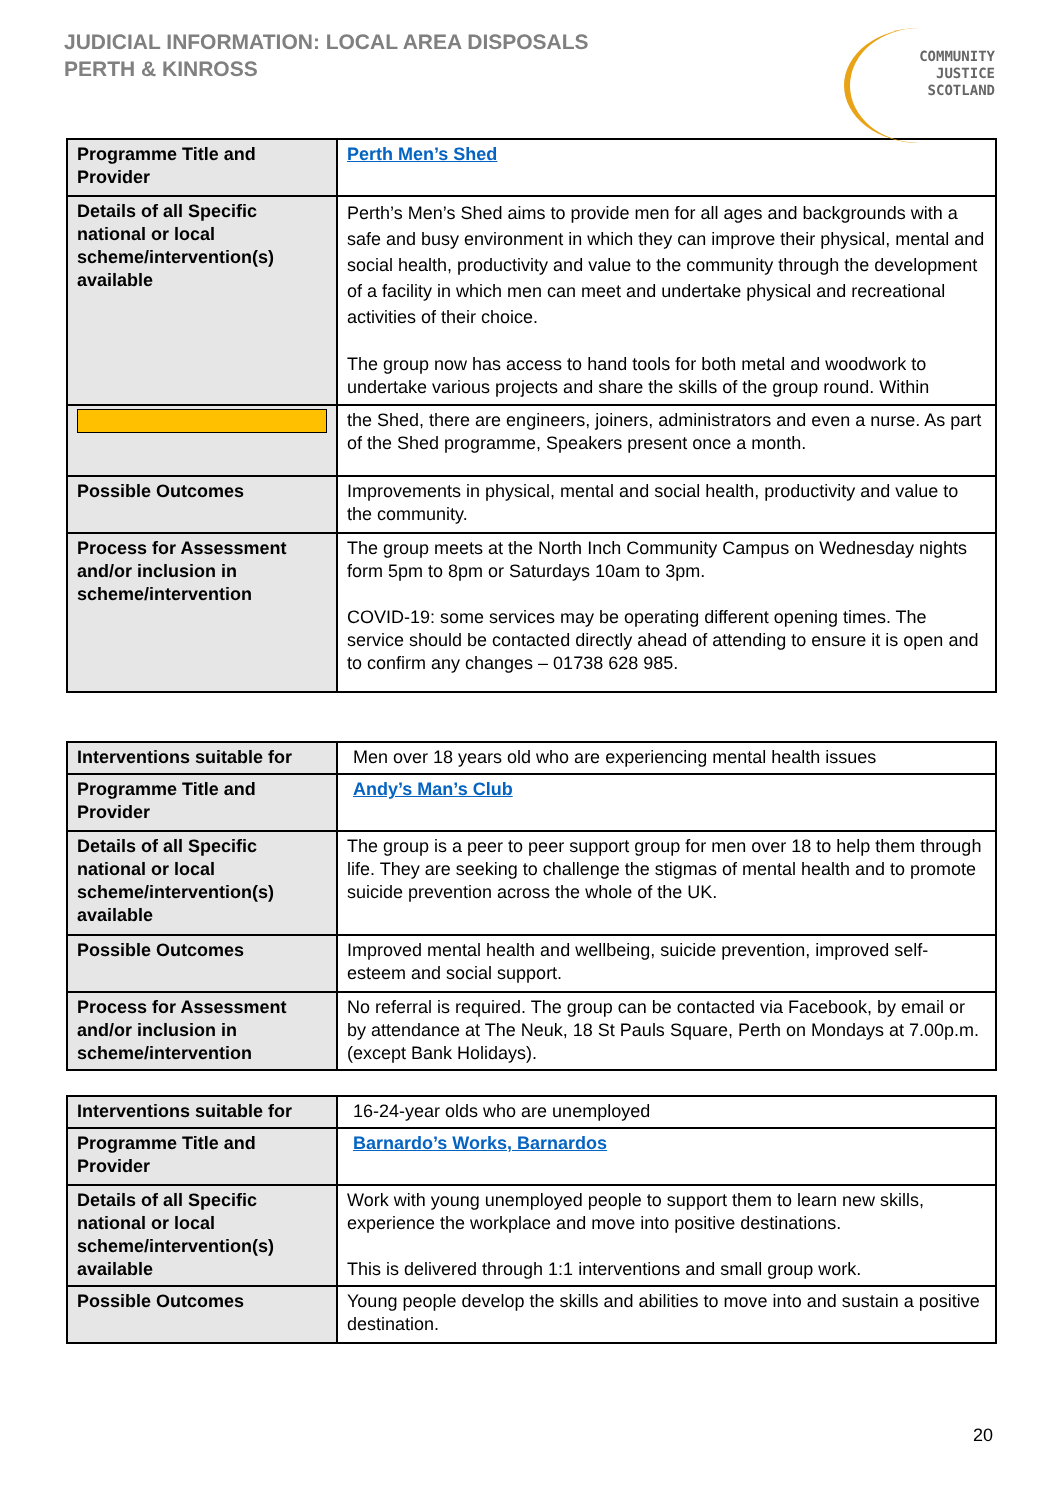JUDICIAL INFORMATION: LOCAL AREA DISPOSALS
PERTH & KINROSS
COMMUNITY
JUSTICE
SCOTLAND
| Programme Title and Provider | Perth Men’s Shed |
| Details of all Specific national or local scheme/intervention(s) available | Perth’s Men’s Shed aims to provide men for all ages and backgrounds with a safe and busy environment in which they can improve their physical, mental and social health, productivity and value to the community through the development of a facility in which men can meet and undertake physical and recreational activities of their choice. The group now has access to hand tools for both metal and woodwork to undertake various projects and share the skills of the group round. Within |
| | the Shed, there are engineers, joiners, administrators and even a nurse. As part of the Shed programme, Speakers present once a month. |
| Possible Outcomes | Improvements in physical, mental and social health, productivity and value to the community. |
| Process for Assessment and/or inclusion in scheme/intervention | The group meets at the North Inch Community Campus on Wednesday nights form 5pm to 8pm or Saturdays 10am to 3pm. COVID-19: some services may be operating different opening times. The service should be contacted directly ahead of attending to ensure it is open and to confirm any changes – 01738 628 985. |
| Interventions suitable for | Men over 18 years old who are experiencing mental health issues |
| Programme Title and Provider | Andy’s Man’s Club |
| Details of all Specific national or local scheme/intervention(s) available | The group is a peer to peer support group for men over 18 to help them through life. They are seeking to challenge the stigmas of mental health and to promote suicide prevention across the whole of the UK. |
| Possible Outcomes | Improved mental health and wellbeing, suicide prevention, improved self-esteem and social support. |
| Process for Assessment and/or inclusion in scheme/intervention | No referral is required. The group can be contacted via Facebook, by email or by attendance at The Neuk, 18 St Pauls Square, Perth on Mondays at 7.00p.m. (except Bank Holidays). |
| Interventions suitable for | 16-24-year olds who are unemployed |
| Programme Title and Provider | Barnardo’s Works, Barnardos |
| Details of all Specific national or local scheme/intervention(s) available | Work with young unemployed people to support them to learn new skills, experience the workplace and move into positive destinations. This is delivered through 1:1 interventions and small group work. |
| Possible Outcomes | Young people develop the skills and abilities to move into and sustain a positive destination. |
20